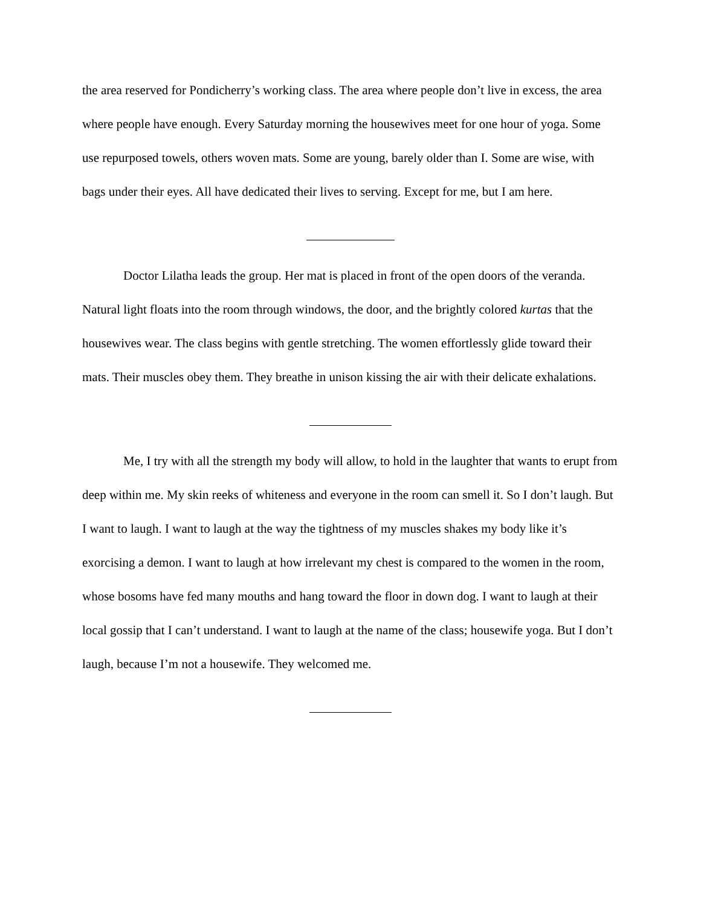the area reserved for Pondicherry’s working class. The area where people don’t live in excess, the area where people have enough. Every Saturday morning the housewives meet for one hour of yoga. Some use repurposed towels, others woven mats. Some are young, barely older than I. Some are wise, with bags under their eyes. All have dedicated their lives to serving. Except for me, but I am here.
Doctor Lilatha leads the group. Her mat is placed in front of the open doors of the veranda. Natural light floats into the room through windows, the door, and the brightly colored kurtas that the housewives wear. The class begins with gentle stretching. The women effortlessly glide toward their mats. Their muscles obey them. They breathe in unison kissing the air with their delicate exhalations.
Me, I try with all the strength my body will allow, to hold in the laughter that wants to erupt from deep within me. My skin reeks of whiteness and everyone in the room can smell it. So I don’t laugh. But I want to laugh. I want to laugh at the way the tightness of my muscles shakes my body like it’s exorcising a demon. I want to laugh at how irrelevant my chest is compared to the women in the room, whose bosoms have fed many mouths and hang toward the floor in down dog. I want to laugh at their local gossip that I can’t understand. I want to laugh at the name of the class; housewife yoga. But I don’t laugh, because I’m not a housewife. They welcomed me.